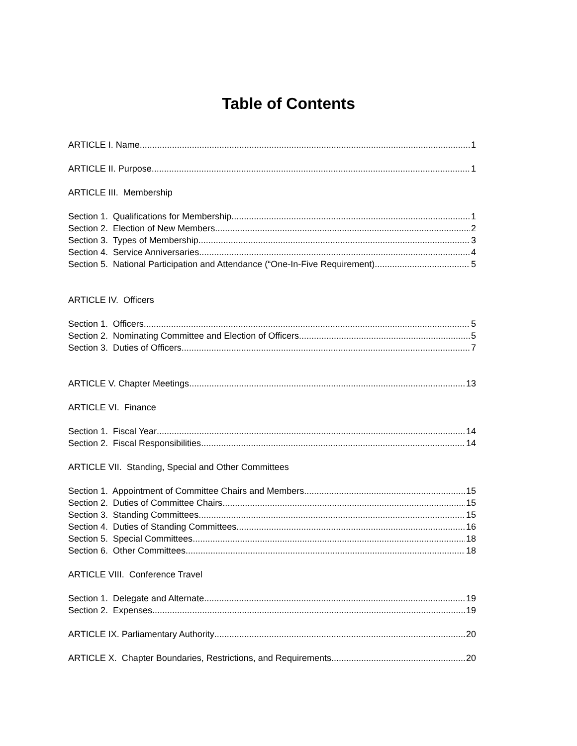Table of Contents
ARTICLE I. Name 1
ARTICLE II. Purpose 1
ARTICLE III. Membership
Section 1. Qualifications for Membership 1
Section 2. Election of New Members 2
Section 3. Types of Membership 3
Section 4. Service Anniversaries 4
Section 5. National Participation and Attendance (“One-In-Five Requirement) 5
ARTICLE IV. Officers
Section 1. Officers 5
Section 2. Nominating Committee and Election of Officers 5
Section 3. Duties of Officers 7
ARTICLE V. Chapter Meetings 13
ARTICLE VI. Finance
Section 1. Fiscal Year 14
Section 2. Fiscal Responsibilities 14
ARTICLE VII. Standing, Special and Other Committees
Section 1. Appointment of Committee Chairs and Members 15
Section 2. Duties of Committee Chairs 15
Section 3. Standing Committees 15
Section 4. Duties of Standing Committees 16
Section 5. Special Committees 18
Section 6. Other Committees 18
ARTICLE VIII. Conference Travel
Section 1. Delegate and Alternate 19
Section 2. Expenses 19
ARTICLE IX. Parliamentary Authority 20
ARTICLE X. Chapter Boundaries, Restrictions, and Requirements 20